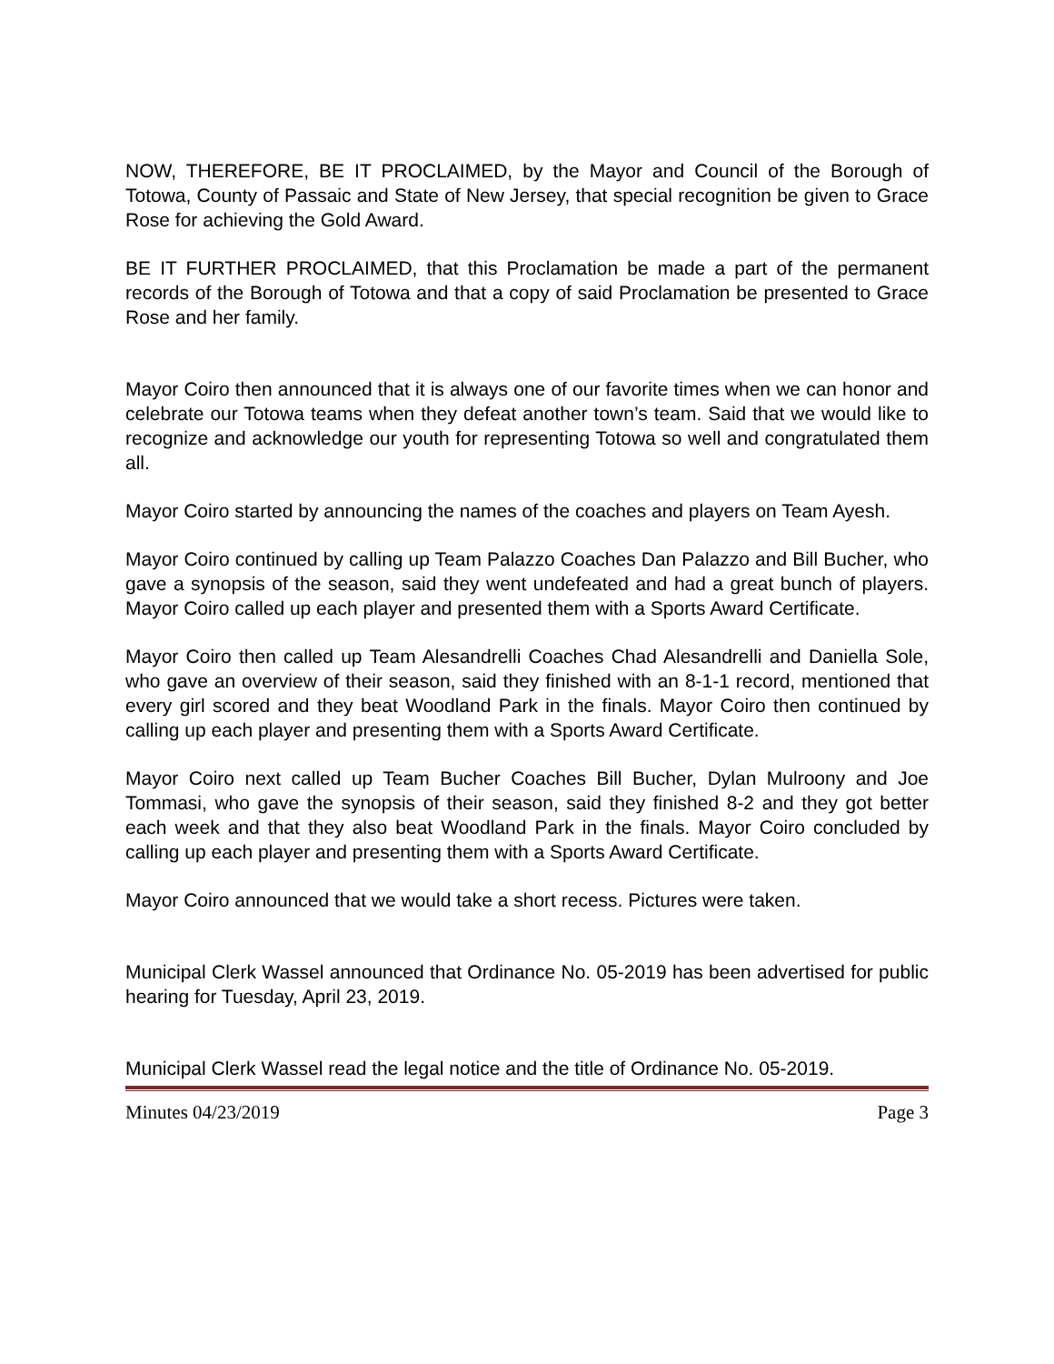NOW, THEREFORE, BE IT PROCLAIMED, by the Mayor and Council of the Borough of Totowa, County of Passaic and State of New Jersey, that special recognition be given to Grace Rose for achieving the Gold Award.
BE IT FURTHER PROCLAIMED, that this Proclamation be made a part of the permanent records of the Borough of Totowa and that a copy of said Proclamation be presented to Grace Rose and her family.
Mayor Coiro then announced that it is always one of our favorite times when we can honor and celebrate our Totowa teams when they defeat another town’s team. Said that we would like to recognize and acknowledge our youth for representing Totowa so well and congratulated them all.
Mayor Coiro started by announcing the names of the coaches and players on Team Ayesh.
Mayor Coiro continued by calling up Team Palazzo Coaches Dan Palazzo and Bill Bucher, who gave a synopsis of the season, said they went undefeated and had a great bunch of players. Mayor Coiro called up each player and presented them with a Sports Award Certificate.
Mayor Coiro then called up Team Alesandrelli Coaches Chad Alesandrelli and Daniella Sole, who gave an overview of their season, said they finished with an 8-1-1 record, mentioned that every girl scored and they beat Woodland Park in the finals. Mayor Coiro then continued by calling up each player and presenting them with a Sports Award Certificate.
Mayor Coiro next called up Team Bucher Coaches Bill Bucher, Dylan Mulroony and Joe Tommasi, who gave the synopsis of their season, said they finished 8-2 and they got better each week and that they also beat Woodland Park in the finals. Mayor Coiro concluded by calling up each player and presenting them with a Sports Award Certificate.
Mayor Coiro announced that we would take a short recess. Pictures were taken.
Municipal Clerk Wassel announced that Ordinance No. 05-2019 has been advertised for public hearing for Tuesday, April 23, 2019.
Municipal Clerk Wassel read the legal notice and the title of Ordinance No. 05-2019.
Minutes 04/23/2019 Page 3